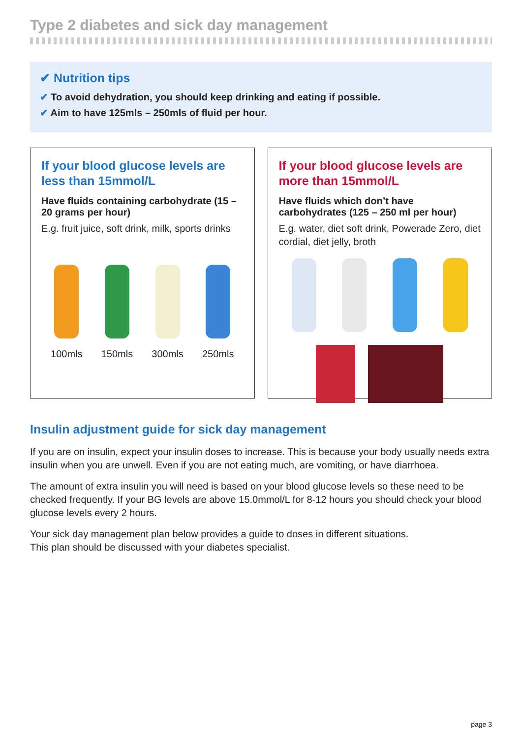Type 2 diabetes and sick day management
✔ Nutrition tips
✔ To avoid dehydration, you should keep drinking and eating if possible.
✔ Aim to have 125mls – 250mls of fluid per hour.
If your blood glucose levels are less than 15mmol/L
Have fluids containing carbohydrate (15 – 20 grams per hour)
E.g. fruit juice, soft drink, milk, sports drinks
100mls 150mls 300mls 250mls
If your blood glucose levels are more than 15mmol/L
Have fluids which don’t have carbohydrates (125 – 250 ml per hour)
E.g. water, diet soft drink, Powerade Zero, diet cordial, diet jelly, broth
Insulin adjustment guide for sick day management
If you are on insulin, expect your insulin doses to increase. This is because your body usually needs extra insulin when you are unwell. Even if you are not eating much, are vomiting, or have diarrhoea.
The amount of extra insulin you will need is based on your blood glucose levels so these need to be checked frequently. If your BG levels are above 15.0mmol/L for 8-12 hours you should check your blood glucose levels every 2 hours.
Your sick day management plan below provides a guide to doses in different situations.
This plan should be discussed with your diabetes specialist.
page 3